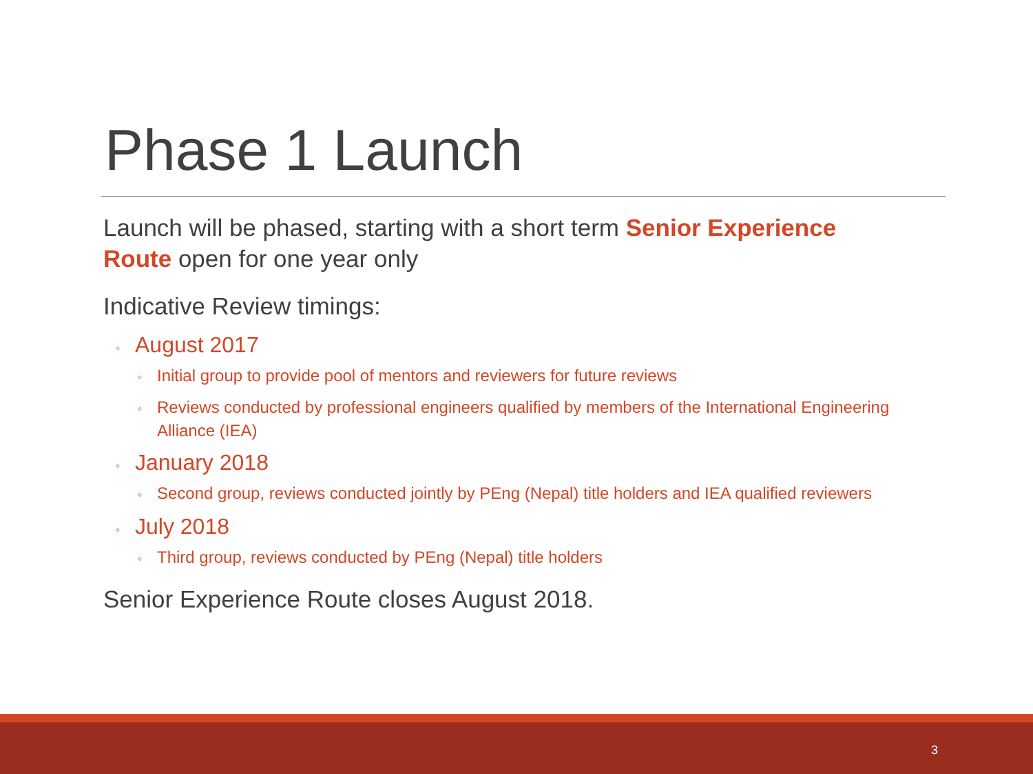Phase 1 Launch
Launch will be phased, starting with a short term Senior Experience Route open for one year only
Indicative Review timings:
◦ August 2017
◦ Initial group to provide pool of mentors and reviewers for future reviews
◦ Reviews conducted by professional engineers qualified by members of the International Engineering Alliance (IEA)
◦ January 2018
◦ Second group, reviews conducted jointly by PEng (Nepal) title holders and IEA qualified reviewers
◦ July 2018
◦ Third group, reviews conducted by PEng (Nepal) title holders
Senior Experience Route closes August 2018.
3